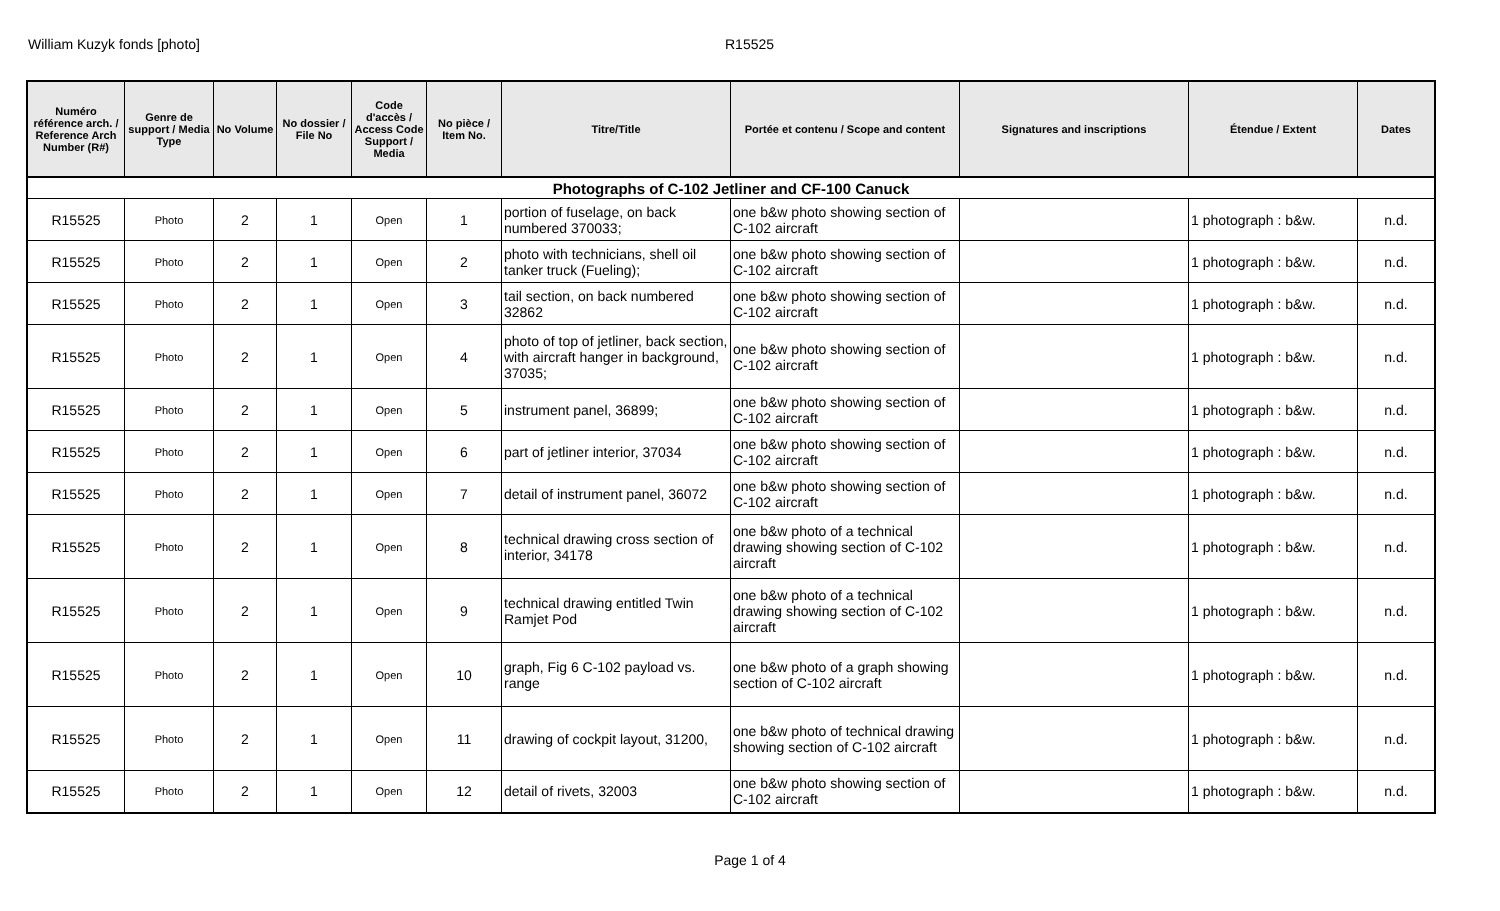William Kuzyk fonds [photo] R15525
| Numéro référence arch. / Reference Arch Number (R#) | Genre de support / Media Type | No Volume | No dossier / File No | Code d'accès / Access Code Support / Media | No pièce / Item No. | Titre/Title | Portée et contenu / Scope and content | Signatures and inscriptions | Étendue / Extent | Dates |
| --- | --- | --- | --- | --- | --- | --- | --- | --- | --- | --- |
| Photographs of C-102 Jetliner and CF-100 Canuck | | | | | | | | | | |
| R15525 | Photo | 2 | 1 | Open | 1 | portion of fuselage, on back numbered 370033; | one b&w photo showing section of C-102 aircraft | | 1 photograph : b&w. | n.d. |
| R15525 | Photo | 2 | 1 | Open | 2 | photo with technicians, shell oil tanker truck (Fueling); | one b&w photo showing section of C-102 aircraft | | 1 photograph : b&w. | n.d. |
| R15525 | Photo | 2 | 1 | Open | 3 | tail section, on back numbered 32862 | one b&w photo showing section of C-102 aircraft | | 1 photograph : b&w. | n.d. |
| R15525 | Photo | 2 | 1 | Open | 4 | photo of top of jetliner, back section, with aircraft hanger in background, 37035; | one b&w photo showing section of C-102 aircraft | | 1 photograph : b&w. | n.d. |
| R15525 | Photo | 2 | 1 | Open | 5 | instrument panel, 36899; | one b&w photo showing section of C-102 aircraft | | 1 photograph : b&w. | n.d. |
| R15525 | Photo | 2 | 1 | Open | 6 | part of jetliner interior, 37034 | one b&w photo showing section of C-102 aircraft | | 1 photograph : b&w. | n.d. |
| R15525 | Photo | 2 | 1 | Open | 7 | detail of instrument panel, 36072 | one b&w photo showing section of C-102 aircraft | | 1 photograph : b&w. | n.d. |
| R15525 | Photo | 2 | 1 | Open | 8 | technical drawing cross section of interior, 34178 | one b&w photo of a technical drawing showing section of C-102 aircraft | | 1 photograph : b&w. | n.d. |
| R15525 | Photo | 2 | 1 | Open | 9 | technical drawing entitled Twin Ramjet Pod | one b&w photo of a technical drawing showing section of C-102 aircraft | | 1 photograph : b&w. | n.d. |
| R15525 | Photo | 2 | 1 | Open | 10 | graph, Fig 6 C-102 payload vs. range | one b&w photo of a graph showing section of C-102 aircraft | | 1 photograph : b&w. | n.d. |
| R15525 | Photo | 2 | 1 | Open | 11 | drawing of cockpit layout, 31200, | one b&w photo of technical drawing showing section of C-102 aircraft | | 1 photograph : b&w. | n.d. |
| R15525 | Photo | 2 | 1 | Open | 12 | detail of rivets, 32003 | one b&w photo showing section of C-102 aircraft | | 1 photograph : b&w. | n.d. |
Page 1 of 4